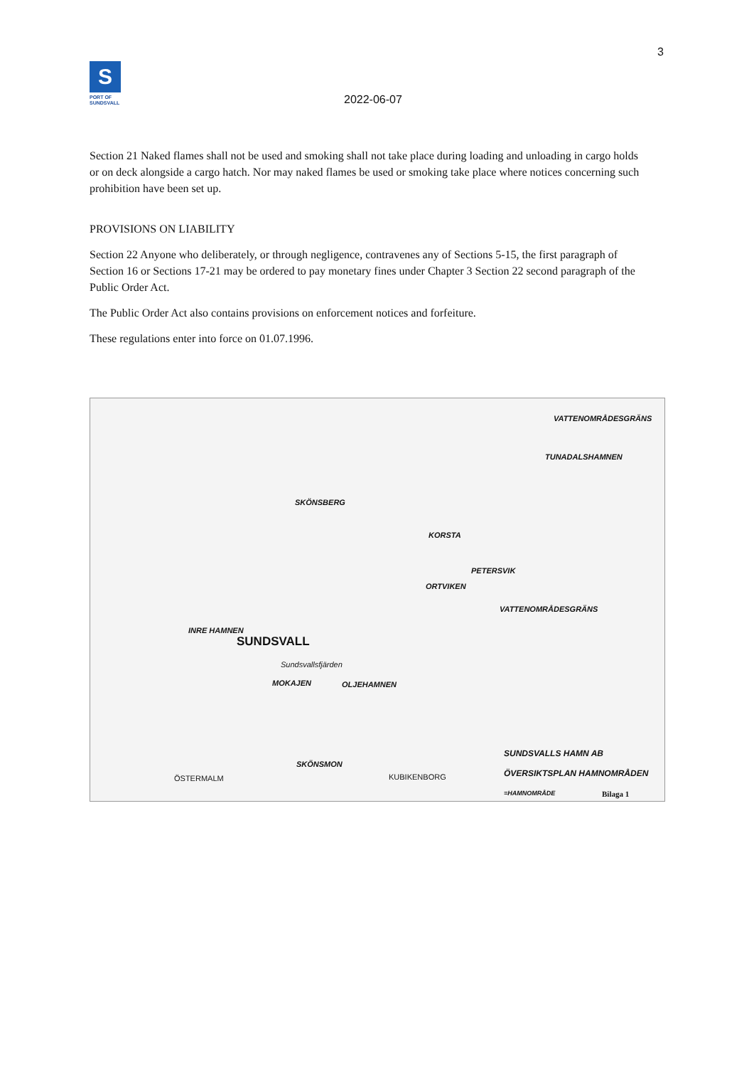3
S
PORT OF
SUNDSVALL
2022-06-07
Section 21 Naked flames shall not be used and smoking shall not take place during loading and unloading in cargo holds or on deck alongside a cargo hatch. Nor may naked flames be used or smoking take place where notices concerning such prohibition have been set up.
PROVISIONS ON LIABILITY
Section 22 Anyone who deliberately, or through negligence, contravenes any of Sections 5-15, the first paragraph of Section 16 or Sections 17-21 may be ordered to pay monetary fines under Chapter 3 Section 22 second paragraph of the Public Order Act.
The Public Order Act also contains provisions on enforcement notices and forfeiture.
These regulations enter into force on 01.07.1996.
VATTENOMRÅDESGRÄNS
TUNADALSHAMNEN
SKÖNSBERG
KORSTA
PETERSVIK
ORTVIKEN
VATTENOMRÅDESGRÄNS
INRE HAMNEN
SUNDSVALL
Sundsvallsfjärden
MOKAJEN OLJEHAMNEN
SKÖNSMON
ÖSTERMALM KUBIKENBORG
SUNDSVALLS HAMN AB
ÖVERSIKTSPLAN HAMNOMRÅDEN
=HAMNOMRÅDE Bilaga 1